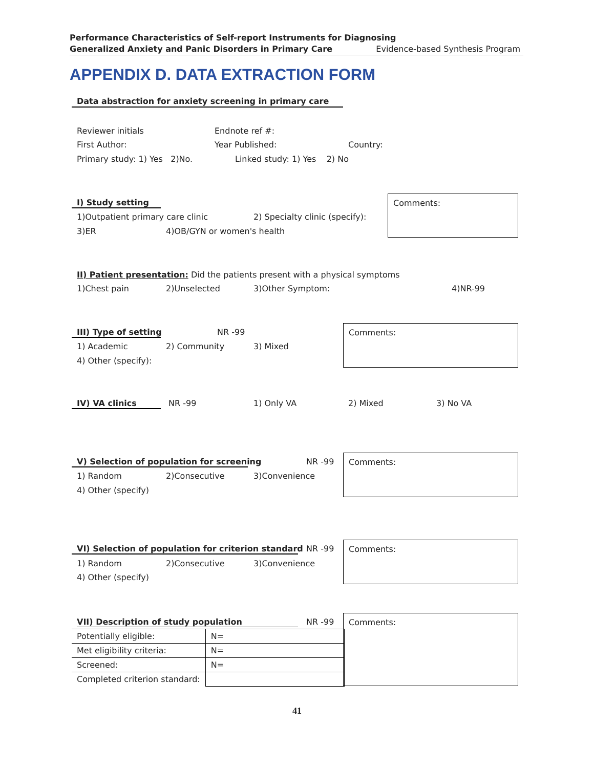Performance Characteristics of Self-report Instruments for Diagnosing
Generalized Anxiety and Panic Disorders in Primary Care
Evidence-based Synthesis Program
APPENDIX D. DATA EXTRACTION FORM
Data abstraction for anxiety screening in primary care
Reviewer initials Endnote ref #:
First Author: Year Published: Country:
Primary study: 1) Yes 2)No. Linked study: 1) Yes 2) No
I) Study setting Comments:
1)Outpatient primary care clinic 2) Specialty clinic (specify):
3)ER 4)OB/GYN or women's health
II) Patient presentation: Did the patients present with a physical symptoms
1)Chest pain 2)Unselected 3)Other Symptom: 4)NR-99
III) Type of setting NR -99 Comments:
1) Academic 2) Community 3) Mixed
4) Other (specify):
IV) VA clinics NR -99 1) Only VA 2) Mixed 3) No VA
V) Selection of population for screening NR -99 Comments:
1) Random 2)Consecutive 3)Convenience
4) Other (specify)
VI) Selection of population for criterion standard NR -99 Comments:
1) Random 2)Consecutive 3)Convenience
4) Other (specify)
VII) Description of study population NR -99 Comments:
| Potentially eligible: | N= | |
| Met eligibility criteria: | | N= |
| Screened: | N= | |
| Completed criterion standard: | | |
41